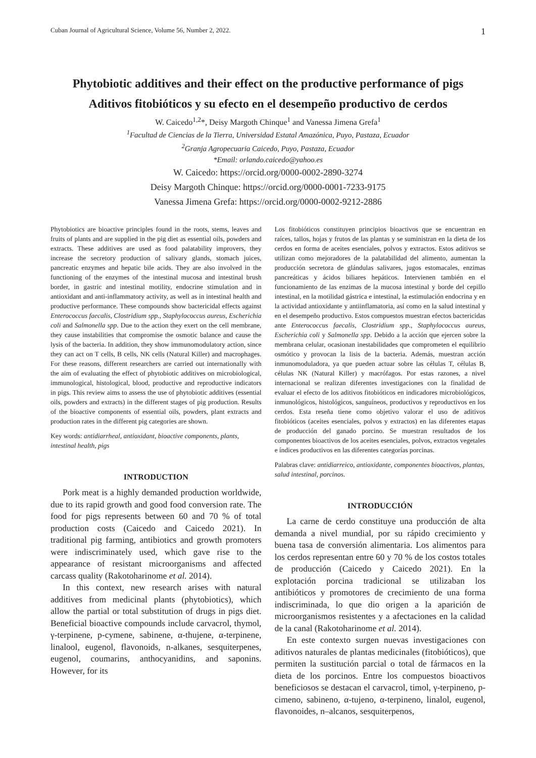Cuban Journal of Agricultural Science, Volume 56, Number 2, 2022. 1
Phytobiotic additives and their effect on the productive performance of pigs
Aditivos fitobióticos y su efecto en el desempeño productivo de cerdos
W. Caicedo<sup>1,2</sup>*, Deisy Margoth Chinque<sup>1</sup> and Vanessa Jimena Grefa<sup>1</sup>
<sup>1</sup> Facultad de Ciencias de la Tierra, Universidad Estatal Amazónica, Puyo, Pastaza, Ecuador
<sup>2</sup> Granja Agropecuaria Caicedo, Puyo, Pastaza, Ecuador
*Email: orlando.caicedo@yahoo.es
W. Caicedo: https://orcid.org/0000-0002-2890-3274
Deisy Margoth Chinque: https://orcid.org/0000-0001-7233-9175
Vanessa Jimena Grefa: https://orcid.org/0000-0002-9212-2886
Phytobiotics are bioactive principles found in the roots, stems, leaves and fruits of plants and are supplied in the pig diet as essential oils, powders and extracts. These additives are used as food palatability improvers, they increase the secretory production of salivary glands, stomach juices, pancreatic enzymes and hepatic bile acids. They are also involved in the functioning of the enzymes of the intestinal mucosa and intestinal brush border, in gastric and intestinal motility, endocrine stimulation and in antioxidant and anti-inflammatory activity, as well as in intestinal health and productive performance. These compounds show bactericidal effects against Enterococcus faecalis, Clostridium spp., Staphylococcus aureus, Escherichia coli and Salmonella spp. Due to the action they exert on the cell membrane, they cause instabilities that compromise the osmotic balance and cause the lysis of the bacteria. In addition, they show immunomodulatory action, since they can act on T cells, B cells, NK cells (Natural Killer) and macrophages. For these reasons, different researchers are carried out internationally with the aim of evaluating the effect of phytobiotic additives on microbiological, immunological, histological, blood, productive and reproductive indicators in pigs. This review aims to assess the use of phytobiotic additives (essential oils, powders and extracts) in the different stages of pig production. Results of the bioactive components of essential oils, powders, plant extracts and production rates in the different pig categories are shown.
Key words: antidiarrheal, antioxidant, bioactive components, plants, intestinal health, pigs
INTRODUCTION
Pork meat is a highly demanded production worldwide, due to its rapid growth and good food conversion rate. The food for pigs represents between 60 and 70 % of total production costs (Caicedo and Caicedo 2021). In traditional pig farming, antibiotics and growth promoters were indiscriminately used, which gave rise to the appearance of resistant microorganisms and affected carcass quality (Rakotoharinome et al. 2014).
In this context, new research arises with natural additives from medicinal plants (phytobiotics), which allow the partial or total substitution of drugs in pigs diet. Beneficial bioactive compounds include carvacrol, thymol, γ-terpinene, p-cymene, sabinene, α-thujene, α-terpinene, linalool, eugenol, flavonoids, n-alkanes, sesquiterpenes, eugenol, coumarins, anthocyanidins, and saponins. However, for its
Los fitobióticos constituyen principios bioactivos que se encuentran en raíces, tallos, hojas y frutos de las plantas y se suministran en la dieta de los cerdos en forma de aceites esenciales, polvos y extractos. Estos aditivos se utilizan como mejoradores de la palatabilidad del alimento, aumentan la producción secretora de glándulas salivares, jugos estomacales, enzimas pancreáticas y ácidos biliares hepáticos. Intervienen también en el funcionamiento de las enzimas de la mucosa intestinal y borde del cepillo intestinal, en la motilidad gástrica e intestinal, la estimulación endocrina y en la actividad antioxidante y antiinflamatoria, así como en la salud intestinal y en el desempeño productivo. Estos compuestos muestran efectos bactericidas ante Enterococcus faecalis, Clostridium spp., Staphylococcus aureus, Escherichia coli y Salmonella spp. Debido a la acción que ejercen sobre la membrana celular, ocasionan inestabilidades que comprometen el equilibrio osmótico y provocan la lisis de la bacteria. Además, muestran acción inmunomoduladora, ya que pueden actuar sobre las células T, células B, células NK (Natural Killer) y macrófagos. Por estas razones, a nivel internacional se realizan diferentes investigaciones con la finalidad de evaluar el efecto de los aditivos fitobióticos en indicadores microbiológicos, inmunológicos, histológicos, sanguíneos, productivos y reproductivos en los cerdos. Esta reseña tiene como objetivo valorar el uso de aditivos fitobióticos (aceites esenciales, polvos y extractos) en las diferentes etapas de producción del ganado porcino. Se muestran resultados de los componentes bioactivos de los aceites esenciales, polvos, extractos vegetales e índices productivos en las diferentes categorías porcinas.
Palabras clave: antidiarreico, antioxidante, componentes bioactivos, plantas, salud intestinal, porcinos.
INTRODUCCIÓN
La carne de cerdo constituye una producción de alta demanda a nivel mundial, por su rápido crecimiento y buena tasa de conversión alimentaria. Los alimentos para los cerdos representan entre 60 y 70 % de los costos totales de producción (Caicedo y Caicedo 2021). En la explotación porcina tradicional se utilizaban los antibióticos y promotores de crecimiento de una forma indiscriminada, lo que dio origen a la aparición de microorganismos resistentes y a afectaciones en la calidad de la canal (Rakotoharinome et al. 2014).
En este contexto surgen nuevas investigaciones con aditivos naturales de plantas medicinales (fitobióticos), que permiten la sustitución parcial o total de fármacos en la dieta de los porcinos. Entre los compuestos bioactivos beneficiosos se destacan el carvacrol, timol, γ-terpineno, p-cimeno, sabineno, α-tujeno, α-terpineno, linalol, eugenol, flavonoides, n–alcanos, sesquiterpenos,